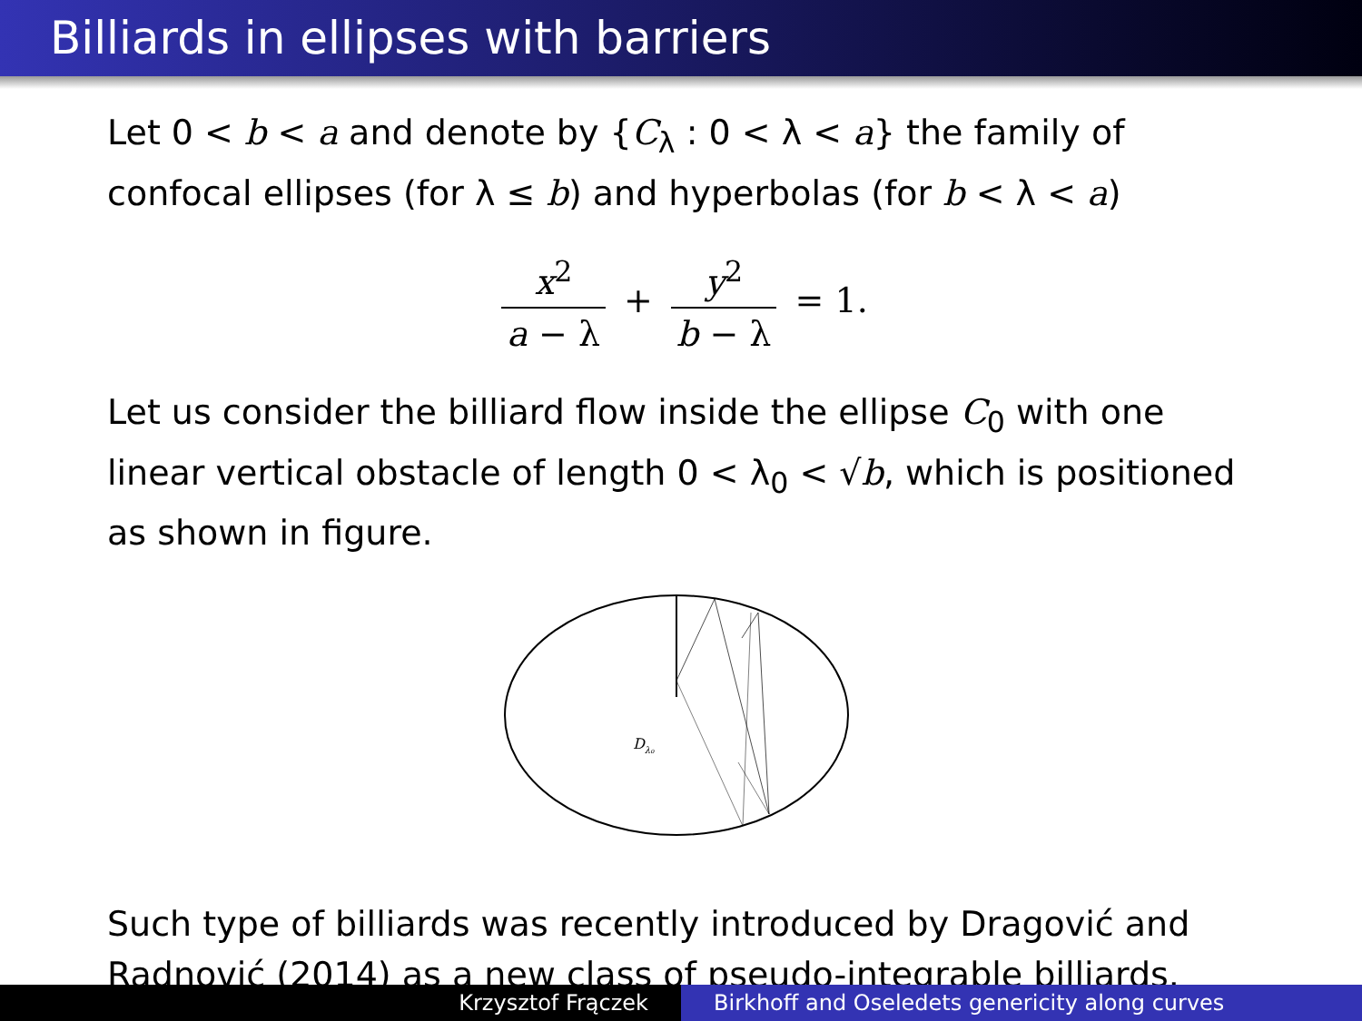Billiards in ellipses with barriers
Let 0 < b < a and denote by {C<sub>λ</sub> : 0 < λ < a} the family of confocal ellipses (for λ ≤ b) and hyperbolas (for b < λ < a)
x<sup>2</sup> a − λ + y<sup>2</sup> b − λ = 1.
Let us consider the billiard flow inside the ellipse C<sub>0</sub> with one linear vertical obstacle of length 0 < λ<sub>0</sub> < √b, which is positioned as shown in figure.
Dλ₀
Such type of billiards was recently introduced by Dragović and Radnović (2014) as a new class of pseudo-integrable billiards.
Krzysztof Frączek Birkhoff and Oseledets genericity along curves